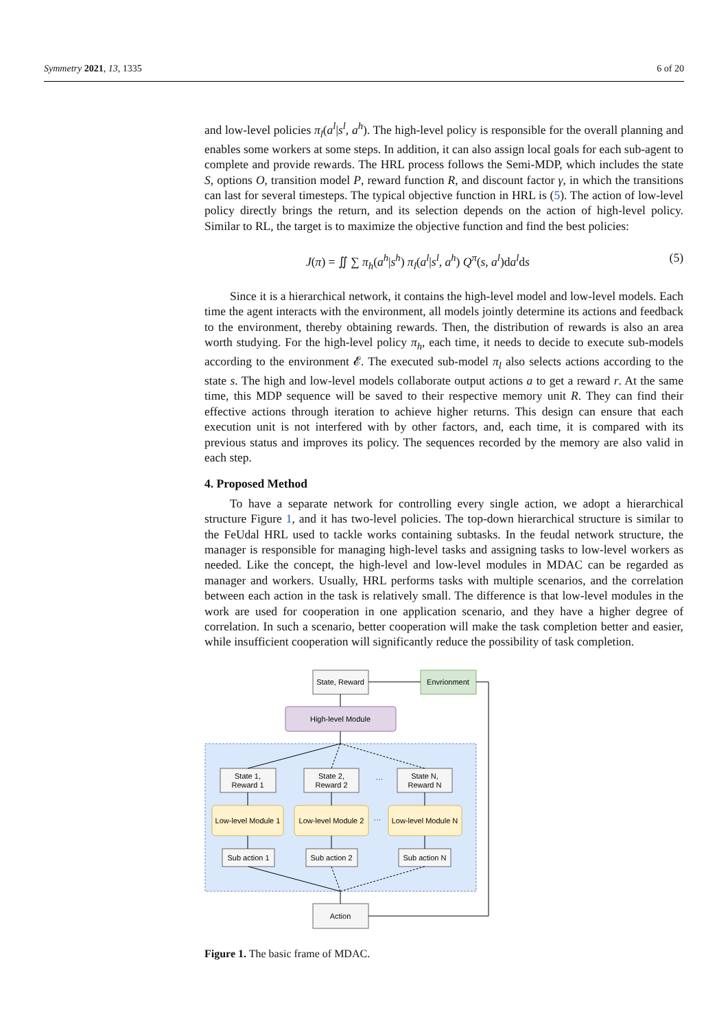Symmetry 2021, 13, 1335 6 of 20
and low-level policies π<sub>l</sub>(a<sup>l</sup>|s<sup>l</sup>, a<sup>h</sup>). The high-level policy is responsible for the overall planning and enables some workers at some steps. In addition, it can also assign local goals for each sub-agent to complete and provide rewards. The HRL process follows the Semi-MDP, which includes the state S, options O, transition model P, reward function R, and discount factor γ, in which the transitions can last for several timesteps. The typical objective function in HRL is (5). The action of low-level policy directly brings the return, and its selection depends on the action of high-level policy. Similar to RL, the target is to maximize the objective function and find the best policies:
J(π) = ∬ ∑ π<sub>h</sub>(a<sup>h</sup>|s<sup>h</sup>) π<sub>l</sub>(a<sup>l</sup>|s<sup>l</sup>, a<sup>h</sup>) Q<sup>π</sup>(s, a<sup>l</sup>)da<sup>l</sup>ds (5)
Since it is a hierarchical network, it contains the high-level model and low-level models. Each time the agent interacts with the environment, all models jointly determine its actions and feedback to the environment, thereby obtaining rewards. Then, the distribution of rewards is also an area worth studying. For the high-level policy π<sub>h</sub>, each time, it needs to decide to execute sub-models according to the environment 𝓔. The executed sub-model π<sub>l</sub> also selects actions according to the state s. The high and low-level models collaborate output actions a to get a reward r. At the same time, this MDP sequence will be saved to their respective memory unit R. They can find their effective actions through iteration to achieve higher returns. This design can ensure that each execution unit is not interfered with by other factors, and, each time, it is compared with its previous status and improves its policy. The sequences recorded by the memory are also valid in each step.
4. Proposed Method
To have a separate network for controlling every single action, we adopt a hierarchical structure Figure 1, and it has two-level policies. The top-down hierarchical structure is similar to the FeUdal HRL used to tackle works containing subtasks. In the feudal network structure, the manager is responsible for managing high-level tasks and assigning tasks to low-level workers as needed. Like the concept, the high-level and low-level modules in MDAC can be regarded as manager and workers. Usually, HRL performs tasks with multiple scenarios, and the correlation between each action in the task is relatively small. The difference is that low-level modules in the work are used for cooperation in one application scenario, and they have a higher degree of correlation. In such a scenario, better cooperation will make the task completion better and easier, while insufficient cooperation will significantly reduce the possibility of task completion.
State, Reward
Envrionment
High-level Module
State 1,
Reward 1
State 2,
Reward 2
State N,
Reward N
···
Low-level Module 1
Low-level Module 2
Low-level Module N
···
Sub action 1
Sub action 2
Sub action N
Action
Figure 1. The basic frame of MDAC.